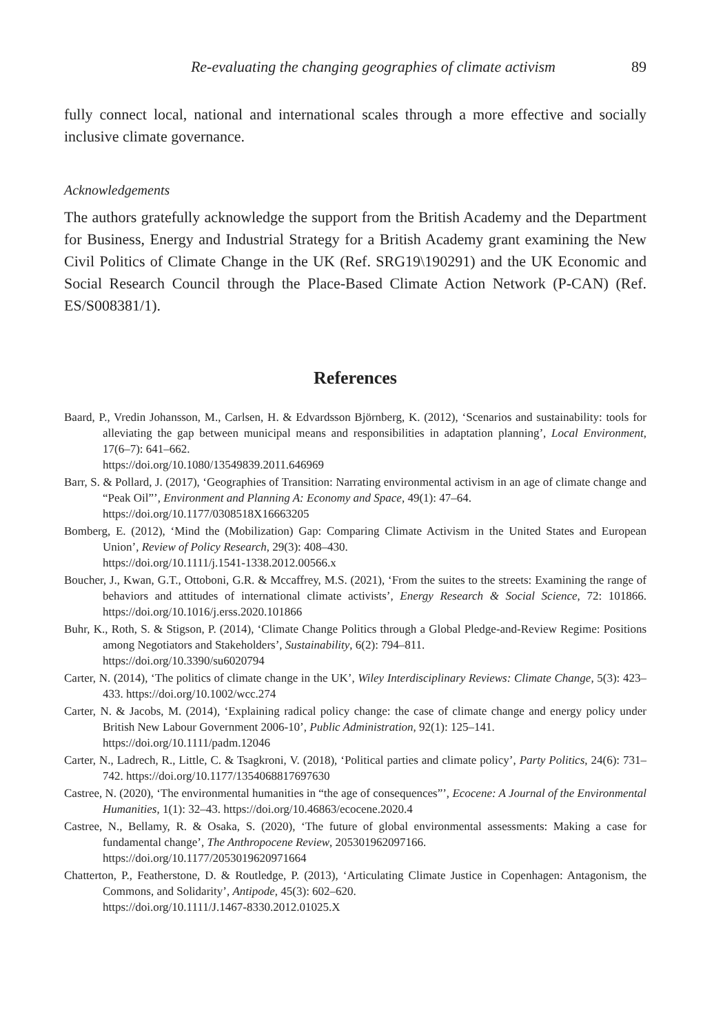Re-evaluating the changing geographies of climate activism 89
fully connect local, national and international scales through a more effective and socially inclusive climate governance.
Acknowledgements
The authors gratefully acknowledge the support from the British Academy and the Department for Business, Energy and Industrial Strategy for a British Academy grant examining the New Civil Politics of Climate Change in the UK (Ref. SRG19\190291) and the UK Economic and Social Research Council through the Place-Based Climate Action Network (P-CAN) (Ref. ES/S008381/1).
References
Baard, P., Vredin Johansson, M., Carlsen, H. & Edvardsson Björnberg, K. (2012), ‘Scenarios and sustainability: tools for alleviating the gap between municipal means and responsibilities in adaptation planning’, Local Environment, 17(6–7): 641–662.
https://doi.org/10.1080/13549839.2011.646969
Barr, S. & Pollard, J. (2017), ‘Geographies of Transition: Narrating environmental activism in an age of climate change and “Peak Oil”’, Environment and Planning A: Economy and Space, 49(1): 47–64.
https://doi.org/10.1177/0308518X16663205
Bomberg, E. (2012), ‘Mind the (Mobilization) Gap: Comparing Climate Activism in the United States and European Union’, Review of Policy Research, 29(3): 408–430.
https://doi.org/10.1111/j.1541-1338.2012.00566.x
Boucher, J., Kwan, G.T., Ottoboni, G.R. & Mccaffrey, M.S. (2021), ‘From the suites to the streets: Examining the range of behaviors and attitudes of international climate activists’, Energy Research & Social Science, 72: 101866. https://doi.org/10.1016/j.erss.2020.101866
Buhr, K., Roth, S. & Stigson, P. (2014), ‘Climate Change Politics through a Global Pledge-and-Review Regime: Positions among Negotiators and Stakeholders’, Sustainability, 6(2): 794–811.
https://doi.org/10.3390/su6020794
Carter, N. (2014), ‘The politics of climate change in the UK’, Wiley Interdisciplinary Reviews: Climate Change, 5(3): 423–433. https://doi.org/10.1002/wcc.274
Carter, N. & Jacobs, M. (2014), ‘Explaining radical policy change: the case of climate change and energy policy under British New Labour Government 2006-10’, Public Administration, 92(1): 125–141.
https://doi.org/10.1111/padm.12046
Carter, N., Ladrech, R., Little, C. & Tsagkroni, V. (2018), ‘Political parties and climate policy’, Party Politics, 24(6): 731–742. https://doi.org/10.1177/1354068817697630
Castree, N. (2020), ‘The environmental humanities in “the age of consequences”’, Ecocene: A Journal of the Environmental Humanities, 1(1): 32–43. https://doi.org/10.46863/ecocene.2020.4
Castree, N., Bellamy, R. & Osaka, S. (2020), ‘The future of global environmental assessments: Making a case for fundamental change’, The Anthropocene Review, 205301962097166.
https://doi.org/10.1177/2053019620971664
Chatterton, P., Featherstone, D. & Routledge, P. (2013), ‘Articulating Climate Justice in Copenhagen: Antagonism, the Commons, and Solidarity’, Antipode, 45(3): 602–620.
https://doi.org/10.1111/J.1467-8330.2012.01025.X